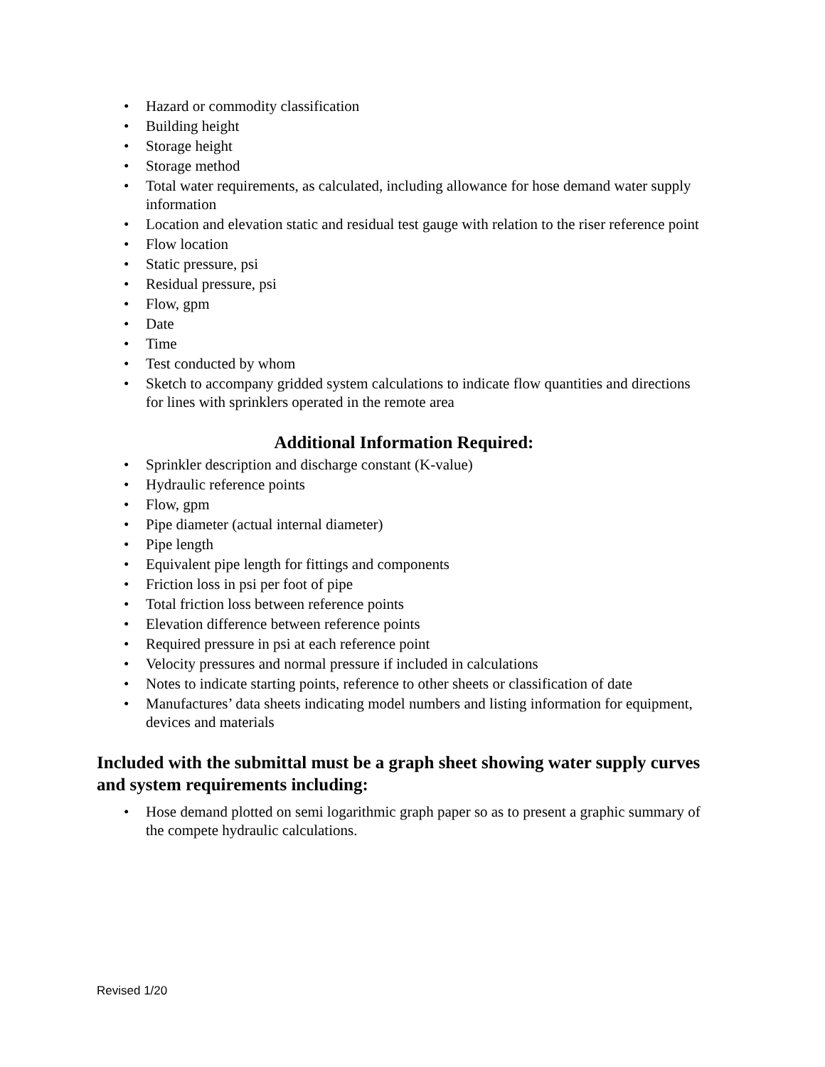• Hazard or commodity classification
• Building height
• Storage height
• Storage method
• Total water requirements, as calculated, including allowance for hose demand water supply information
• Location and elevation static and residual test gauge with relation to the riser reference point
• Flow location
• Static pressure, psi
• Residual pressure, psi
• Flow, gpm
• Date
• Time
• Test conducted by whom
• Sketch to accompany gridded system calculations to indicate flow quantities and directions for lines with sprinklers operated in the remote area
Additional Information Required:
• Sprinkler description and discharge constant (K-value)
• Hydraulic reference points
• Flow, gpm
• Pipe diameter (actual internal diameter)
• Pipe length
• Equivalent pipe length for fittings and components
• Friction loss in psi per foot of pipe
• Total friction loss between reference points
• Elevation difference between reference points
• Required pressure in psi at each reference point
• Velocity pressures and normal pressure if included in calculations
• Notes to indicate starting points, reference to other sheets or classification of date
• Manufactures’ data sheets indicating model numbers and listing information for equipment, devices and materials
Included with the submittal must be a graph sheet showing water supply curves and system requirements including:
• Hose demand plotted on semi logarithmic graph paper so as to present a graphic summary of the compete hydraulic calculations.
Revised 1/20